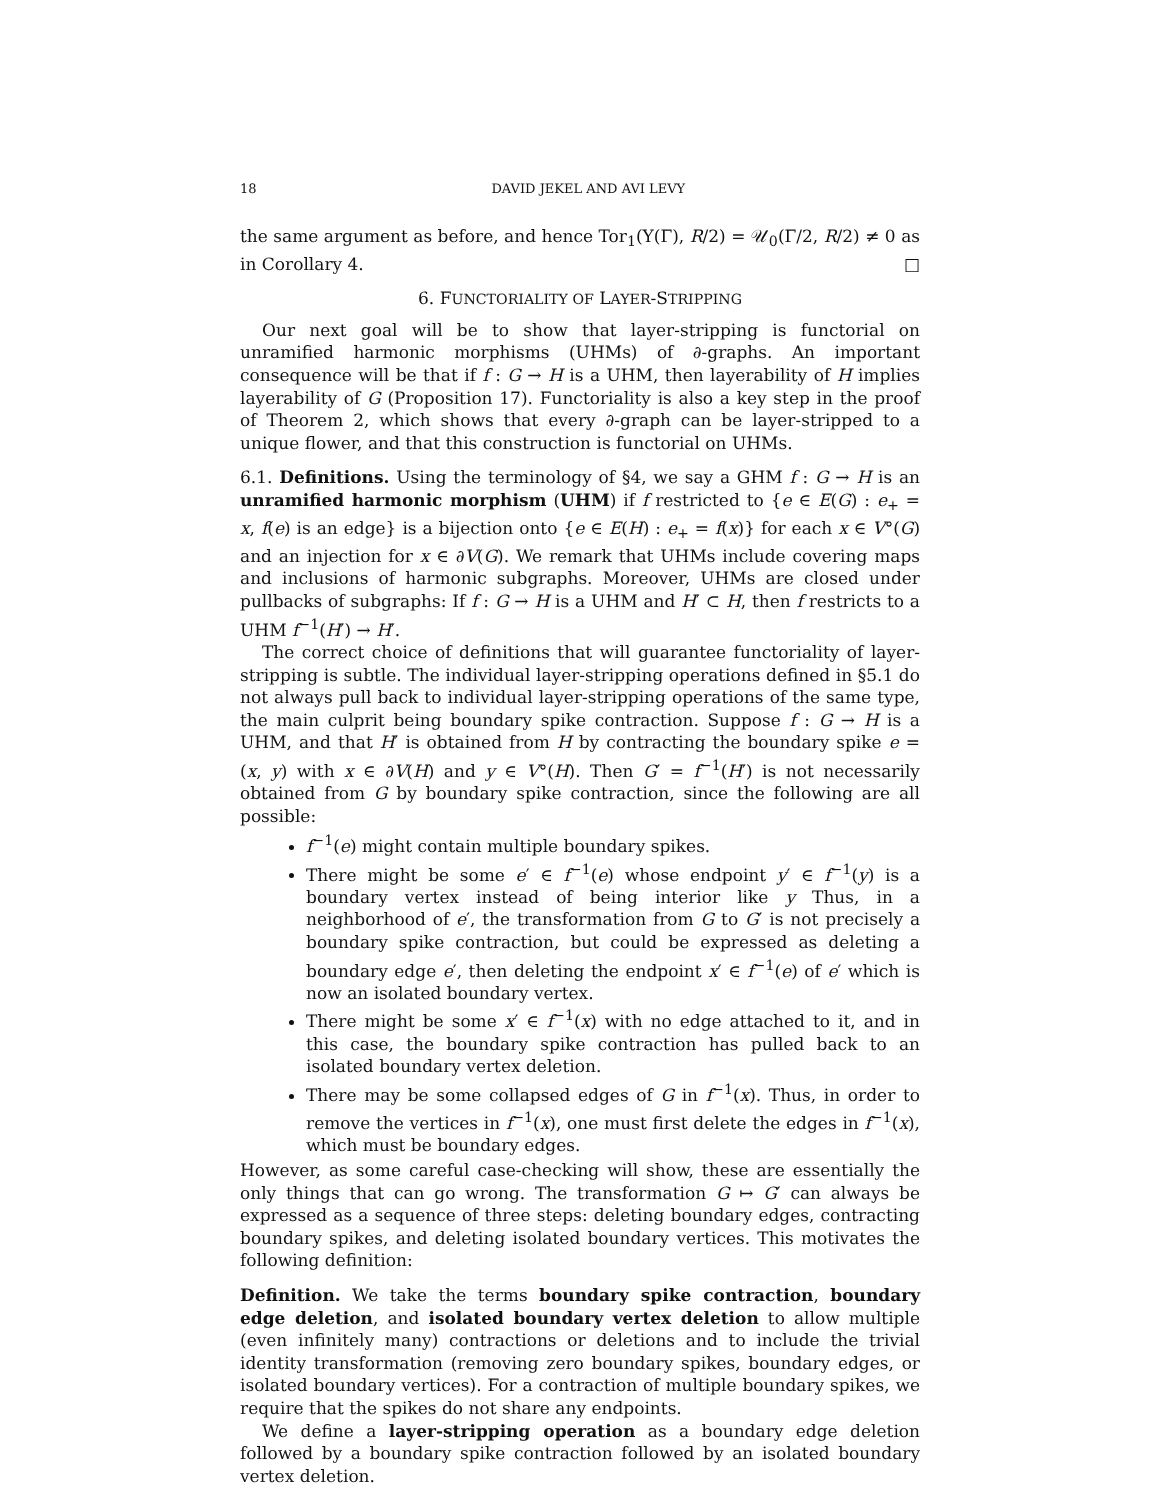18 DAVID JEKEL AND AVI LEVY
the same argument as before, and hence Tor<sub>1</sub>(Υ(Γ), R/2) = 𝒰<sub>0</sub>(Γ/2, R/2) ≠ 0 as in Corollary 4. □
6. FUNCTORIALITY OF LAYER-STRIPPING
Our next goal will be to show that layer-stripping is functorial on unramified harmonic morphisms (UHMs) of ∂-graphs. An important consequence will be that if f : G → H is a UHM, then layerability of H implies layerability of G (Proposition 17). Functoriality is also a key step in the proof of Theorem 2, which shows that every ∂-graph can be layer-stripped to a unique flower, and that this construction is functorial on UHMs.
6.1. Definitions. Using the terminology of §4, we say a GHM f : G → H is an unramified harmonic morphism (UHM) if f restricted to {e ∈ E(G) : e<sub>+</sub> = x, f(e) is an edge} is a bijection onto {e ∈ E(H) : e<sub>+</sub> = f(x)} for each x ∈ V°(G) and an injection for x ∈ ∂V(G). We remark that UHMs include covering maps and inclusions of harmonic subgraphs. Moreover, UHMs are closed under pullbacks of subgraphs: If f : G → H is a UHM and H′ ⊂ H, then f restricts to a UHM f<sup>−1</sup>(H′) → H′.
The correct choice of definitions that will guarantee functoriality of layer-stripping is subtle. The individual layer-stripping operations defined in §5.1 do not always pull back to individual layer-stripping operations of the same type, the main culprit being boundary spike contraction. Suppose f : G → H is a UHM, and that H′ is obtained from H by contracting the boundary spike e = (x, y) with x ∈ ∂V(H) and y ∈ V°(H). Then G′ = f<sup>−1</sup>(H′) is not necessarily obtained from G by boundary spike contraction, since the following are all possible:
f<sup>−1</sup>(e) might contain multiple boundary spikes.
There might be some e′ ∈ f<sup>−1</sup>(e) whose endpoint y′ ∈ f<sup>−1</sup>(y) is a boundary vertex instead of being interior like y Thus, in a neighborhood of e′, the transformation from G to G′ is not precisely a boundary spike contraction, but could be expressed as deleting a boundary edge e′, then deleting the endpoint x′ ∈ f<sup>−1</sup>(e) of e′ which is now an isolated boundary vertex.
There might be some x′ ∈ f<sup>−1</sup>(x) with no edge attached to it, and in this case, the boundary spike contraction has pulled back to an isolated boundary vertex deletion.
There may be some collapsed edges of G in f<sup>−1</sup>(x). Thus, in order to remove the vertices in f<sup>−1</sup>(x), one must first delete the edges in f<sup>−1</sup>(x), which must be boundary edges.
However, as some careful case-checking will show, these are essentially the only things that can go wrong. The transformation G ↦ G′ can always be expressed as a sequence of three steps: deleting boundary edges, contracting boundary spikes, and deleting isolated boundary vertices. This motivates the following definition:
Definition. We take the terms boundary spike contraction, boundary edge deletion, and isolated boundary vertex deletion to allow multiple (even infinitely many) contractions or deletions and to include the trivial identity transformation (removing zero boundary spikes, boundary edges, or isolated boundary vertices). For a contraction of multiple boundary spikes, we require that the spikes do not share any endpoints.
We define a layer-stripping operation as a boundary edge deletion followed by a boundary spike contraction followed by an isolated boundary vertex deletion.